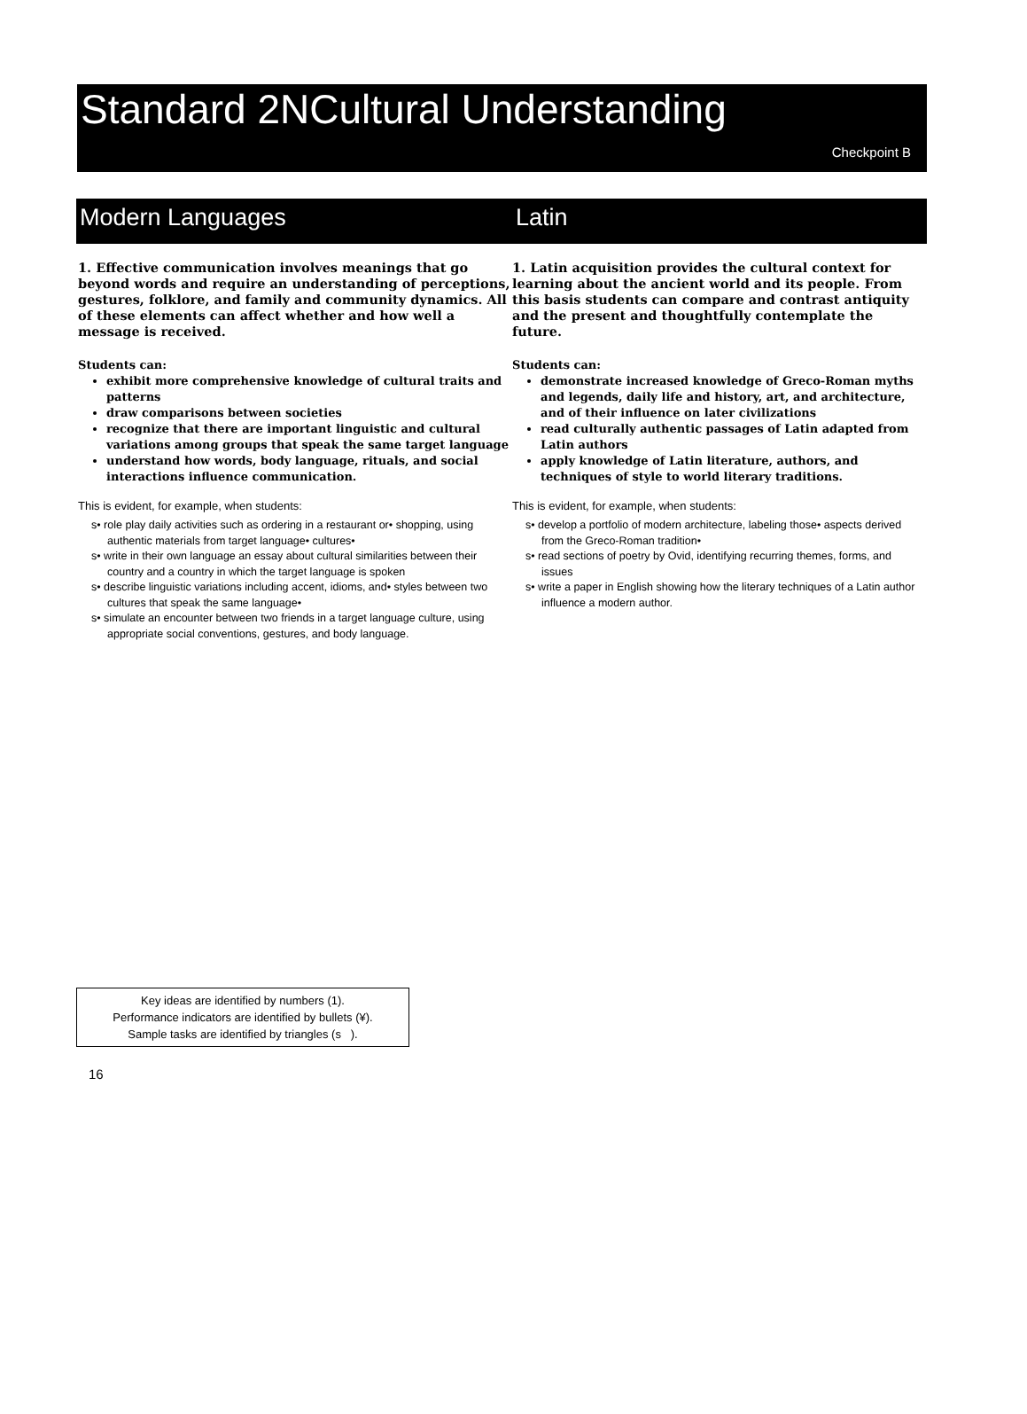Standard 2NCultural Understanding
Checkpoint B
Modern Languages Latin
1. Effective communication involves meanings that go beyond words and require an understanding of perceptions, gestures, folklore, and family and community dynamics. All of these elements can affect whether and how well a message is received.
Students can:
exhibit more comprehensive knowledge of cultural traits and patterns
draw comparisons between societies
recognize that there are important linguistic and cultural variations among groups that speak the same target language
understand how words, body language, rituals, and social interactions influence communication.
This is evident, for example, when students:
s• role play daily activities such as ordering in a restaurant or• shopping, using authentic materials from target language• cultures•
s• write in their own language an essay about cultural similarities between their country and a country in which the target language is spoken
s• describe linguistic variations including accent, idioms, and• styles between two cultures that speak the same language•
s• simulate an encounter between two friends in a target language culture, using appropriate social conventions, gestures, and body language.
1. Latin acquisition provides the cultural context for learning about the ancient world and its people. From this basis students can compare and contrast antiquity and the present and thoughtfully contemplate the future.
Students can:
demonstrate increased knowledge of Greco-Roman myths and legends, daily life and history, art, and architecture, and of their influence on later civilizations
read culturally authentic passages of Latin adapted from Latin authors
apply knowledge of Latin literature, authors, and techniques of style to world literary traditions.
This is evident, for example, when students:
s• develop a portfolio of modern architecture, labeling those• aspects derived from the Greco-Roman tradition•
s• read sections of poetry by Ovid, identifying recurring themes, forms, and issues
s• write a paper in English showing how the literary techniques of a Latin author influence a modern author.
Key ideas are identified by numbers (1).
Performance indicators are identified by bullets (¥).
Sample tasks are identified by triangles (s ).
16